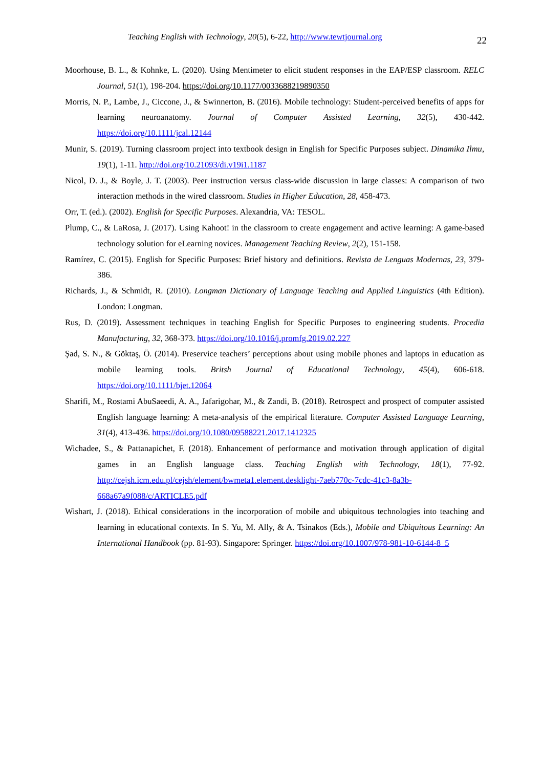Teaching English with Technology, 20(5), 6-22, http://www.tewtjournal.org
22
Moorhouse, B. L., & Kohnke, L. (2020). Using Mentimeter to elicit student responses in the EAP/ESP classroom. RELC Journal, 51(1), 198-204. https://doi.org/10.1177/0033688219890350
Morris, N. P., Lambe, J., Ciccone, J., & Swinnerton, B. (2016). Mobile technology: Student-perceived benefits of apps for learning neuroanatomy. Journal of Computer Assisted Learning, 32(5), 430-442. https://doi.org/10.1111/jcal.12144
Munir, S. (2019). Turning classroom project into textbook design in English for Specific Purposes subject. Dinamika Ilmu, 19(1), 1-11. http://doi.org/10.21093/di.v19i1.1187
Nicol, D. J., & Boyle, J. T. (2003). Peer instruction versus class-wide discussion in large classes: A comparison of two interaction methods in the wired classroom. Studies in Higher Education, 28, 458-473.
Orr, T. (ed.). (2002). English for Specific Purposes. Alexandria, VA: TESOL.
Plump, C., & LaRosa, J. (2017). Using Kahoot! in the classroom to create engagement and active learning: A game-based technology solution for eLearning novices. Management Teaching Review, 2(2), 151-158.
Ramírez, C. (2015). English for Specific Purposes: Brief history and definitions. Revista de Lenguas Modernas, 23, 379-386.
Richards, J., & Schmidt, R. (2010). Longman Dictionary of Language Teaching and Applied Linguistics (4th Edition). London: Longman.
Rus, D. (2019). Assessment techniques in teaching English for Specific Purposes to engineering students. Procedia Manufacturing, 32, 368-373. https://doi.org/10.1016/j.promfg.2019.02.227
Şad, S. N., & Göktaş, Ö. (2014). Preservice teachers’ perceptions about using mobile phones and laptops in education as mobile learning tools. Britsh Journal of Educational Technology, 45(4), 606-618. https://doi.org/10.1111/bjet.12064
Sharifi, M., Rostami AbuSaeedi, A. A., Jafarigohar, M., & Zandi, B. (2018). Retrospect and prospect of computer assisted English language learning: A meta-analysis of the empirical literature. Computer Assisted Language Learning, 31(4), 413-436. https://doi.org/10.1080/09588221.2017.1412325
Wichadee, S., & Pattanapichet, F. (2018). Enhancement of performance and motivation through application of digital games in an English language class. Teaching English with Technology, 18(1), 77-92. http://cejsh.icm.edu.pl/cejsh/element/bwmeta1.element.desklight-7aeb770c-7cdc-41c3-8a3b-668a67a9f088/c/ARTICLE5.pdf
Wishart, J. (2018). Ethical considerations in the incorporation of mobile and ubiquitous technologies into teaching and learning in educational contexts. In S. Yu, M. Ally, & A. Tsinakos (Eds.), Mobile and Ubiquitous Learning: An International Handbook (pp. 81-93). Singapore: Springer. https://doi.org/10.1007/978-981-10-6144-8_5